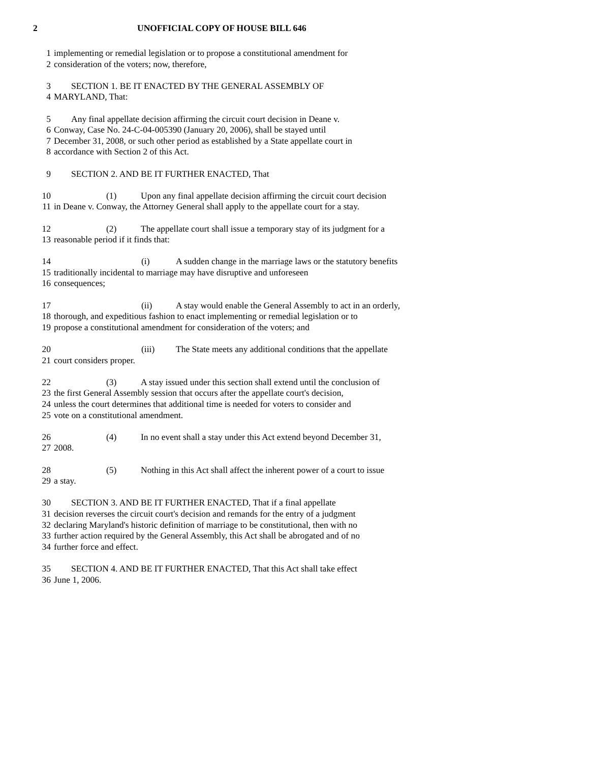2 UNOFFICIAL COPY OF HOUSE BILL 646
1 implementing or remedial legislation or to propose a constitutional amendment for
2 consideration of the voters; now, therefore,
3 SECTION 1. BE IT ENACTED BY THE GENERAL ASSEMBLY OF
4 MARYLAND, That:
5 Any final appellate decision affirming the circuit court decision in Deane v.
6 Conway, Case No. 24-C-04-005390 (January 20, 2006), shall be stayed until
7 December 31, 2008, or such other period as established by a State appellate court in
8 accordance with Section 2 of this Act.
9 SECTION 2. AND BE IT FURTHER ENACTED, That
10 (1) Upon any final appellate decision affirming the circuit court decision
11 in Deane v. Conway, the Attorney General shall apply to the appellate court for a stay.
12 (2) The appellate court shall issue a temporary stay of its judgment for a
13 reasonable period if it finds that:
14 (i) A sudden change in the marriage laws or the statutory benefits
15 traditionally incidental to marriage may have disruptive and unforeseen
16 consequences;
17 (ii) A stay would enable the General Assembly to act in an orderly,
18 thorough, and expeditious fashion to enact implementing or remedial legislation or to
19 propose a constitutional amendment for consideration of the voters; and
20 (iii) The State meets any additional conditions that the appellate
21 court considers proper.
22 (3) A stay issued under this section shall extend until the conclusion of
23 the first General Assembly session that occurs after the appellate court's decision,
24 unless the court determines that additional time is needed for voters to consider and
25 vote on a constitutional amendment.
26 (4) In no event shall a stay under this Act extend beyond December 31,
27 2008.
28 (5) Nothing in this Act shall affect the inherent power of a court to issue
29 a stay.
30 SECTION 3. AND BE IT FURTHER ENACTED, That if a final appellate
31 decision reverses the circuit court's decision and remands for the entry of a judgment
32 declaring Maryland's historic definition of marriage to be constitutional, then with no
33 further action required by the General Assembly, this Act shall be abrogated and of no
34 further force and effect.
35 SECTION 4. AND BE IT FURTHER ENACTED, That this Act shall take effect
36 June 1, 2006.